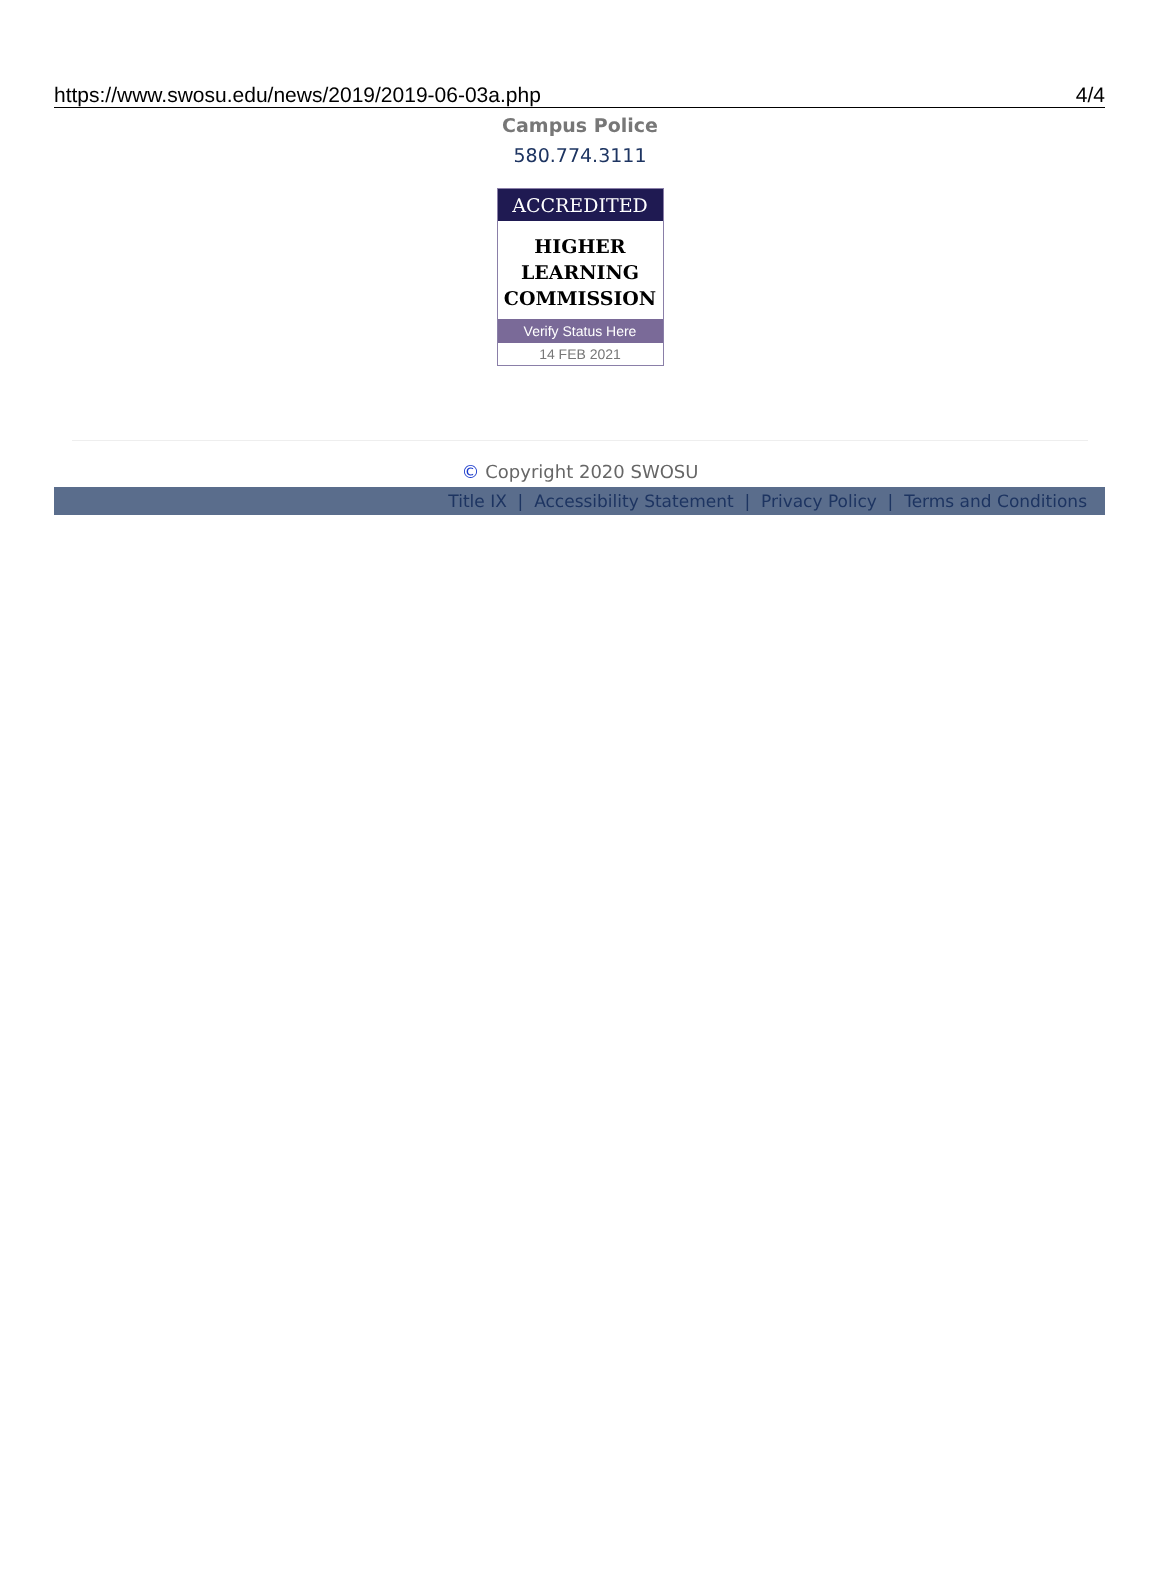https://www.swosu.edu/news/2019/2019-06-03a.php 4/4
Campus Police
580.774.3111
ACCREDITED
HIGHER
LEARNING
COMMISSION
Verify Status Here
14 FEB 2021
© Copyright 2020 SWOSU
Title IX | Accessibility Statement | Privacy Policy | Terms and Conditions